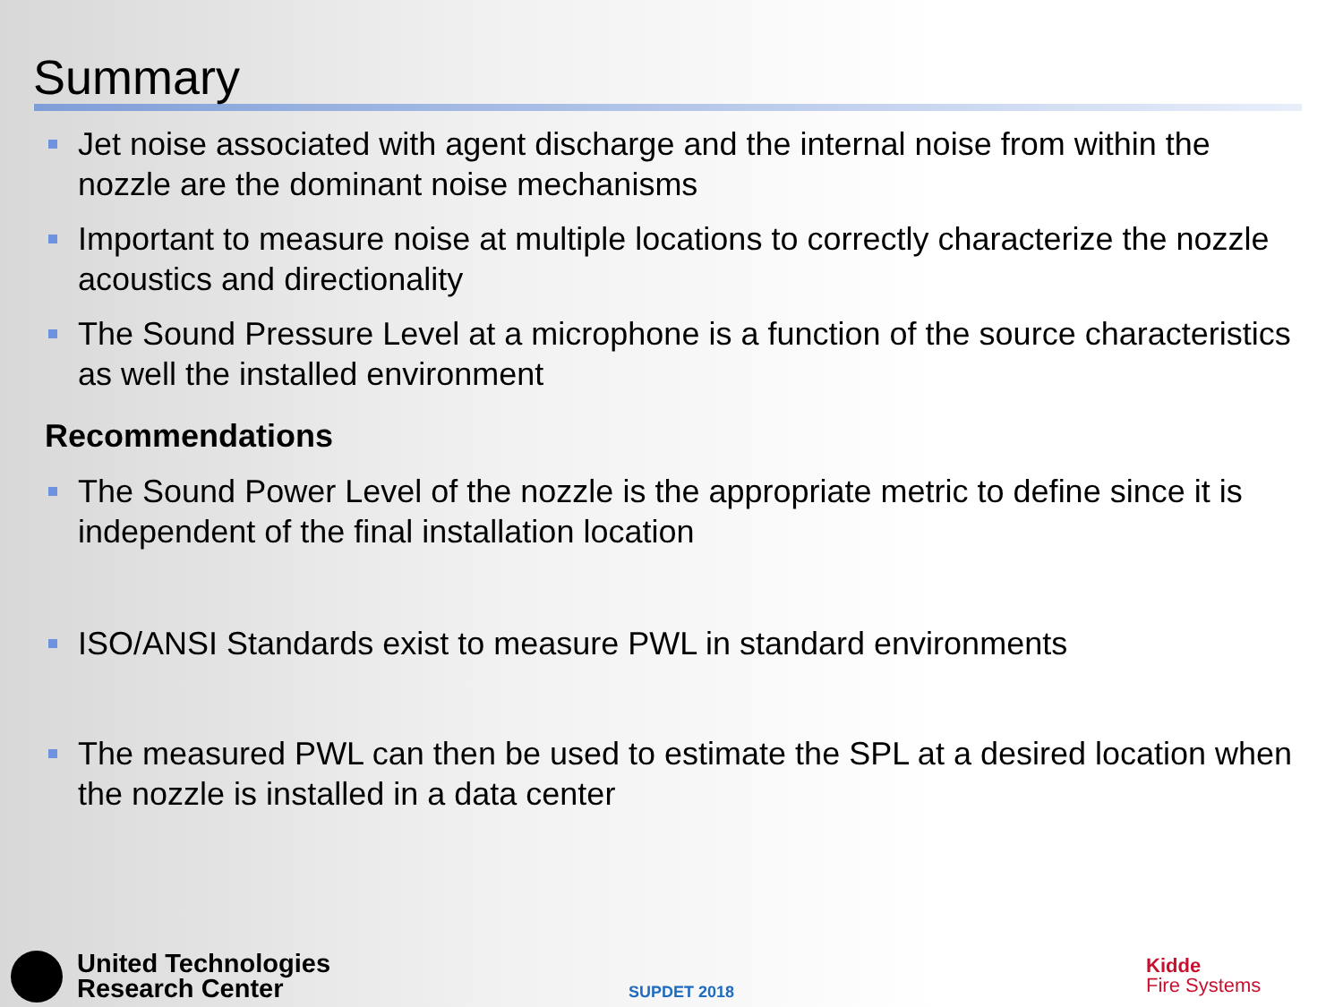Summary
Jet noise associated with agent discharge and the internal noise from within the nozzle are the dominant noise mechanisms
Important to measure noise at multiple locations to correctly characterize the nozzle acoustics and directionality
The Sound Pressure Level at a microphone is a function of the source characteristics as well the installed environment
Recommendations
The Sound Power Level of the nozzle is the appropriate metric to define since it is independent of the final installation location
ISO/ANSI Standards exist to measure PWL in standard environments
The measured PWL can then be used to estimate the SPL at a desired location when the nozzle is installed in a data center
United Technologies
Research Center
SUPDET 2018
Kidde
Fire Systems